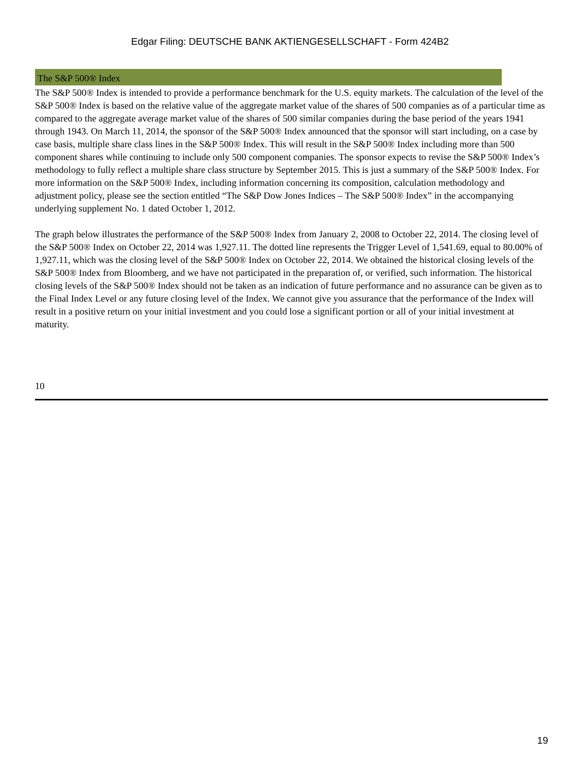Edgar Filing: DEUTSCHE BANK AKTIENGESELLSCHAFT - Form 424B2
The S&P 500® Index
The S&P 500® Index is intended to provide a performance benchmark for the U.S. equity markets. The calculation of the level of the S&P 500® Index is based on the relative value of the aggregate market value of the shares of 500 companies as of a particular time as compared to the aggregate average market value of the shares of 500 similar companies during the base period of the years 1941 through 1943. On March 11, 2014, the sponsor of the S&P 500® Index announced that the sponsor will start including, on a case by case basis, multiple share class lines in the S&P 500® Index. This will result in the S&P 500® Index including more than 500 component shares while continuing to include only 500 component companies. The sponsor expects to revise the S&P 500® Index’s methodology to fully reflect a multiple share class structure by September 2015. This is just a summary of the S&P 500® Index. For more information on the S&P 500® Index, including information concerning its composition, calculation methodology and adjustment policy, please see the section entitled “The S&P Dow Jones Indices – The S&P 500® Index” in the accompanying underlying supplement No. 1 dated October 1, 2012.
The graph below illustrates the performance of the S&P 500® Index from January 2, 2008 to October 22, 2014. The closing level of the S&P 500® Index on October 22, 2014 was 1,927.11. The dotted line represents the Trigger Level of 1,541.69, equal to 80.00% of 1,927.11, which was the closing level of the S&P 500® Index on October 22, 2014. We obtained the historical closing levels of the S&P 500® Index from Bloomberg, and we have not participated in the preparation of, or verified, such information. The historical closing levels of the S&P 500® Index should not be taken as an indication of future performance and no assurance can be given as to the Final Index Level or any future closing level of the Index. We cannot give you assurance that the performance of the Index will result in a positive return on your initial investment and you could lose a significant portion or all of your initial investment at maturity.
10
19